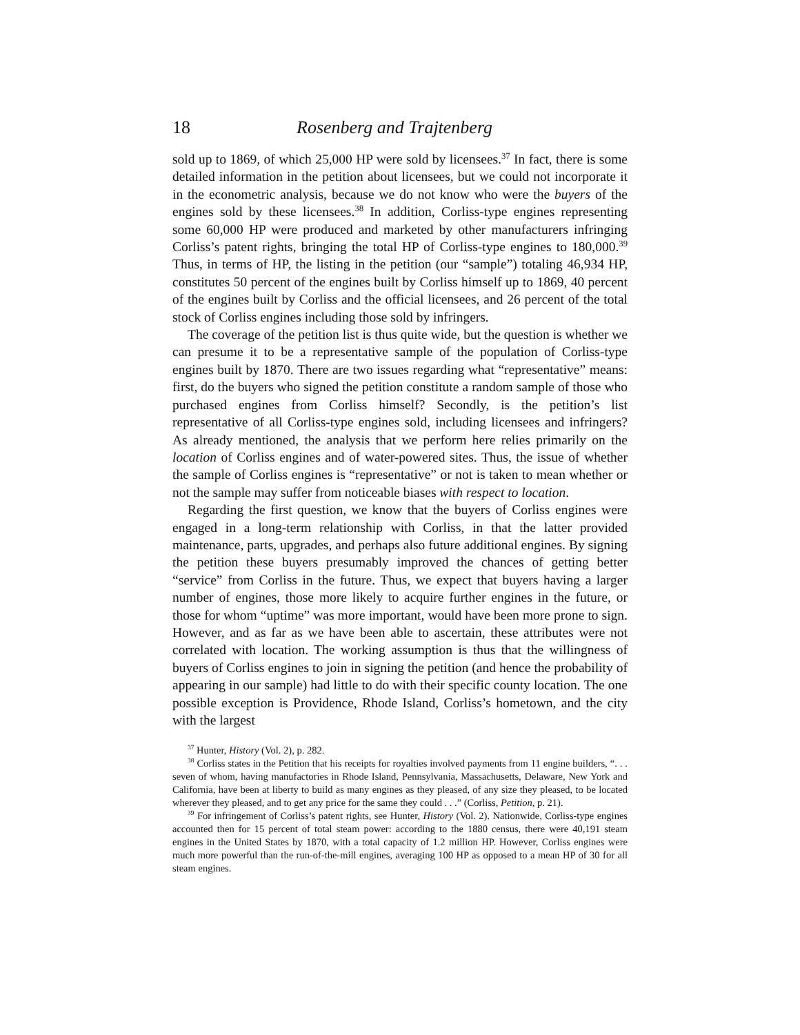18 Rosenberg and Trajtenberg
sold up to 1869, of which 25,000 HP were sold by licensees.<sup>37</sup> In fact, there is some detailed information in the petition about licensees, but we could not incorporate it in the econometric analysis, because we do not know who were the buyers of the engines sold by these licensees.<sup>38</sup> In addition, Corliss-type engines representing some 60,000 HP were produced and marketed by other manufacturers infringing Corliss’s patent rights, bringing the total HP of Corliss-type engines to 180,000.<sup>39</sup> Thus, in terms of HP, the listing in the petition (our “sample”) totaling 46,934 HP, constitutes 50 percent of the engines built by Corliss himself up to 1869, 40 percent of the engines built by Corliss and the official licensees, and 26 percent of the total stock of Corliss engines including those sold by infringers.
The coverage of the petition list is thus quite wide, but the question is whether we can presume it to be a representative sample of the population of Corliss-type engines built by 1870. There are two issues regarding what “representative” means: first, do the buyers who signed the petition constitute a random sample of those who purchased engines from Corliss himself? Secondly, is the petition’s list representative of all Corliss-type engines sold, including licensees and infringers? As already mentioned, the analysis that we perform here relies primarily on the location of Corliss engines and of water-powered sites. Thus, the issue of whether the sample of Corliss engines is “representative” or not is taken to mean whether or not the sample may suffer from noticeable biases with respect to location.
Regarding the first question, we know that the buyers of Corliss engines were engaged in a long-term relationship with Corliss, in that the latter provided maintenance, parts, upgrades, and perhaps also future additional engines. By signing the petition these buyers presumably improved the chances of getting better “service” from Corliss in the future. Thus, we expect that buyers having a larger number of engines, those more likely to acquire further engines in the future, or those for whom “uptime” was more important, would have been more prone to sign. However, and as far as we have been able to ascertain, these attributes were not correlated with location. The working assumption is thus that the willingness of buyers of Corliss engines to join in signing the petition (and hence the probability of appearing in our sample) had little to do with their specific county location. The one possible exception is Providence, Rhode Island, Corliss’s hometown, and the city with the largest
<sup>37</sup> Hunter, History (Vol. 2), p. 282.
<sup>38</sup> Corliss states in the Petition that his receipts for royalties involved payments from 11 engine builders, “. . . seven of whom, having manufactories in Rhode Island, Pennsylvania, Massachusetts, Delaware, New York and California, have been at liberty to build as many engines as they pleased, of any size they pleased, to be located wherever they pleased, and to get any price for the same they could . . .” (Corliss, Petition, p. 21).
<sup>39</sup> For infringement of Corliss’s patent rights, see Hunter, History (Vol. 2). Nationwide, Corliss-type engines accounted then for 15 percent of total steam power: according to the 1880 census, there were 40,191 steam engines in the United States by 1870, with a total capacity of 1.2 million HP. However, Corliss engines were much more powerful than the run-of-the-mill engines, averaging 100 HP as opposed to a mean HP of 30 for all steam engines.